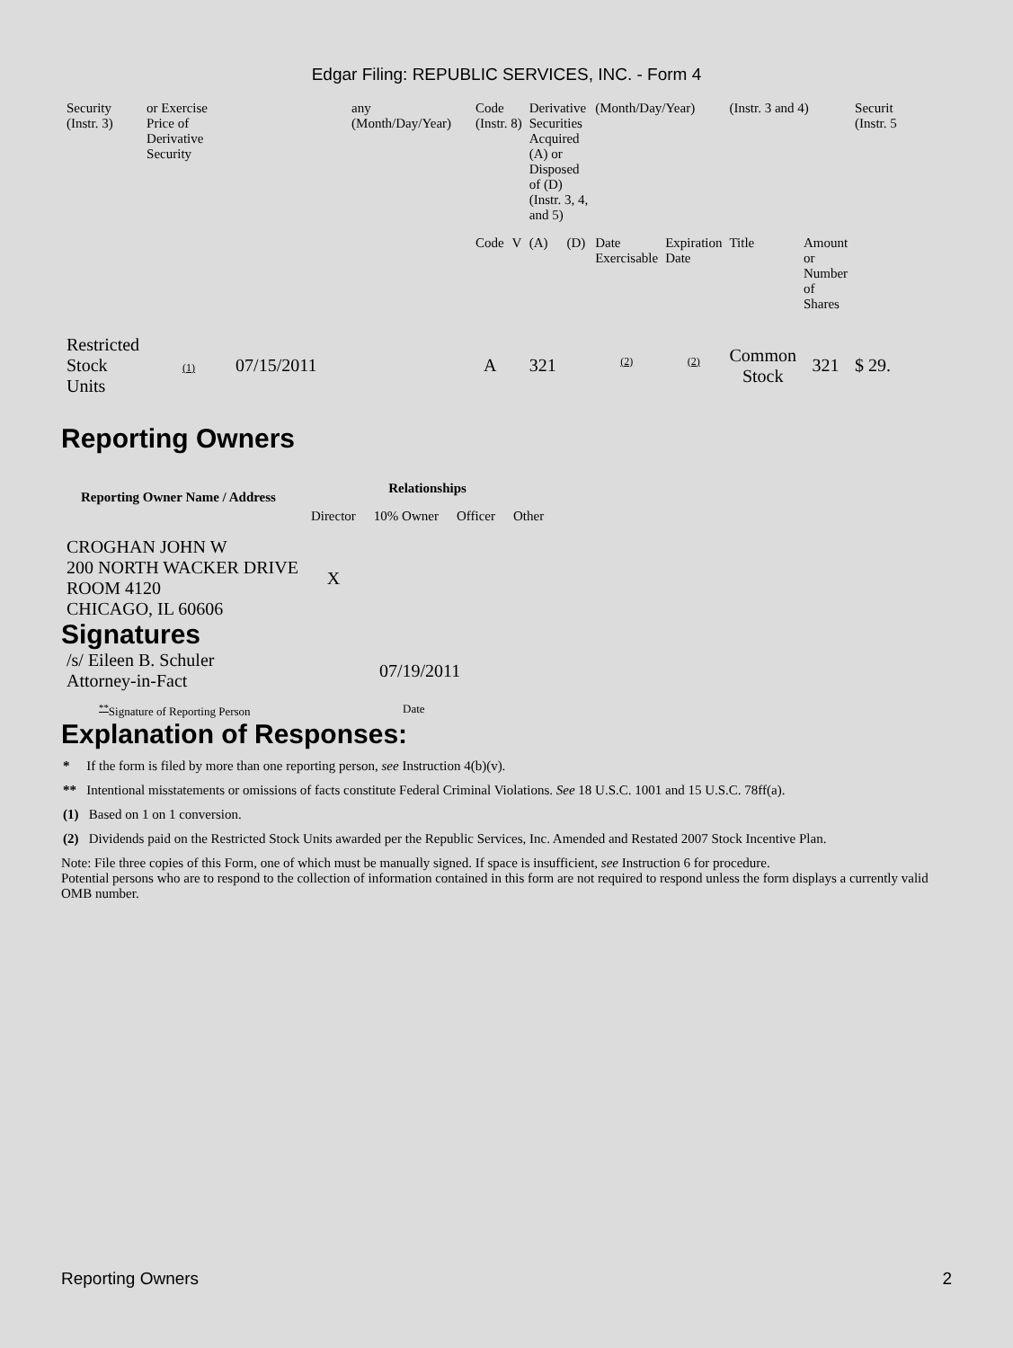Edgar Filing: REPUBLIC SERVICES, INC. - Form 4
| Security (Instr. 3) | or Exercise Price of Derivative Security | any (Month/Day/Year) | Code (Instr. 8) | | Derivative Securities Acquired (A) or Disposed of (D) (Instr. 3, 4, and 5) | | (Month/Day/Year) | | (Instr. 3 and 4) | | Securit (Instr. 5 |
| | | | Code | V | (A) | (D) | Date Exercisable | Expiration Date | Title | Amount or Number of Shares | |
| Restricted Stock Units | (1) 07/15/2011 | | A | | 321 | | <sup>(2)</sup> | <sup>(2)</sup> | Common Stock | 321 | $ 29. |
Reporting Owners
| Reporting Owner Name / Address | Relationships | | | |
| --- | --- | --- | --- | --- |
| | Director | 10% Owner | Officer | Other |
| CROGHAN JOHN W 200 NORTH WACKER DRIVE ROOM 4120 CHICAGO, IL 60606 | X | | | |
Signatures
| /s/ Eileen B. Schuler Attorney-in-Fact | 07/19/2011 |
| <sup>**</sup> Signature of Reporting Person | Date |
Explanation of Responses:
* If the form is filed by more than one reporting person, see Instruction 4(b)(v).
** Intentional misstatements or omissions of facts constitute Federal Criminal Violations. See 18 U.S.C. 1001 and 15 U.S.C. 78ff(a).
(1) Based on 1 on 1 conversion.
(2) Dividends paid on the Restricted Stock Units awarded per the Republic Services, Inc. Amended and Restated 2007 Stock Incentive Plan.
Note: File three copies of this Form, one of which must be manually signed. If space is insufficient, see Instruction 6 for procedure.
Potential persons who are to respond to the collection of information contained in this form are not required to respond unless the form displays a currently valid OMB number.
Reporting Owners 2